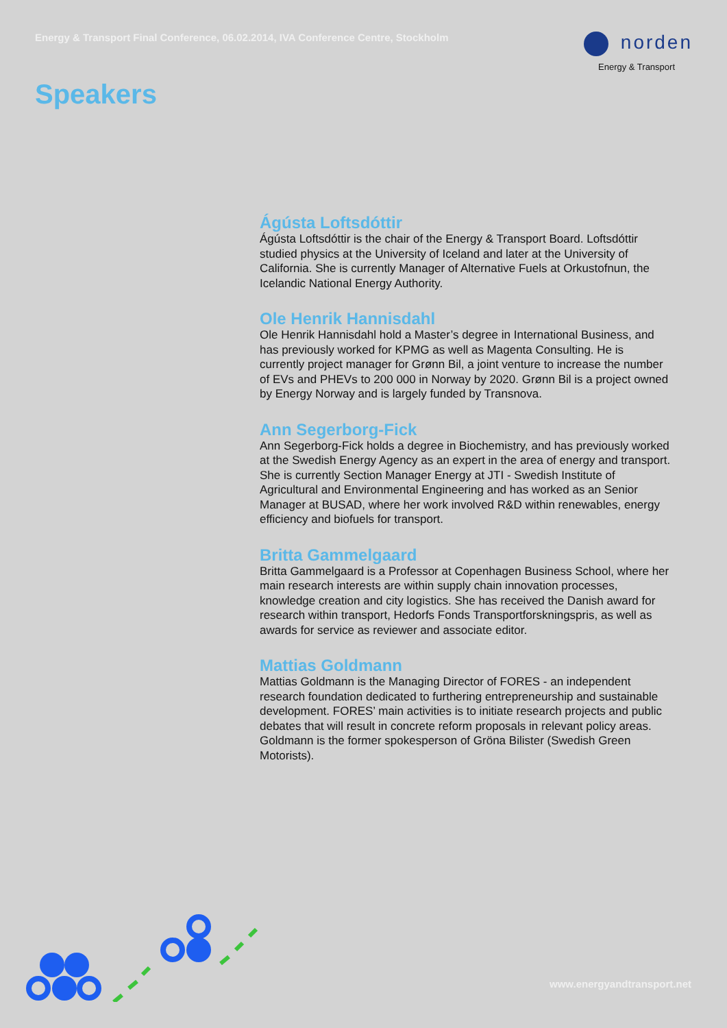Energy & Transport Final Conference, 06.02.2014, IVA Conference Centre, Stockholm
norden
Energy & Transport
Speakers
Ágústa Loftsdóttir
Ágústa Loftsdóttir is the chair of the Energy & Transport Board. Loftsdóttir studied physics at the University of Iceland and later at the University of California. She is currently Manager of Alternative Fuels at Orkustofnun, the Icelandic National Energy Authority.
Ole Henrik Hannisdahl
Ole Henrik Hannisdahl hold a Master’s degree in International Business, and has previously worked for KPMG as well as Magenta Consulting. He is currently project manager for Grønn Bil, a joint venture to increase the number of EVs and PHEVs to 200 000 in Norway by 2020. Grønn Bil is a project owned by Energy Norway and is largely funded by Transnova.
Ann Segerborg-Fick
Ann Segerborg-Fick holds a degree in Biochemistry, and has previously worked at the Swedish Energy Agency as an expert in the area of energy and transport. She is currently Section Manager Energy at JTI - Swedish Institute of Agricultural and Environmental Engineering and has worked as an Senior Manager at BUSAD, where her work involved R&D within renewables, energy efficiency and biofuels for transport.
Britta Gammelgaard
Britta Gammelgaard is a Professor at Copenhagen Business School, where her main research interests are within supply chain innovation processes, knowledge creation and city logistics. She has received the Danish award for research within transport, Hedorfs Fonds Transportforskningspris, as well as awards for service as reviewer and associate editor.
Mattias Goldmann
Mattias Goldmann is the Managing Director of FORES - an independent research foundation dedicated to furthering entrepreneurship and sustainable development. FORES’ main activities is to initiate research projects and public debates that will result in concrete reform proposals in relevant policy areas. Goldmann is the former spokesperson of Gröna Bilister (Swedish Green Motorists).
www.energyandtransport.net